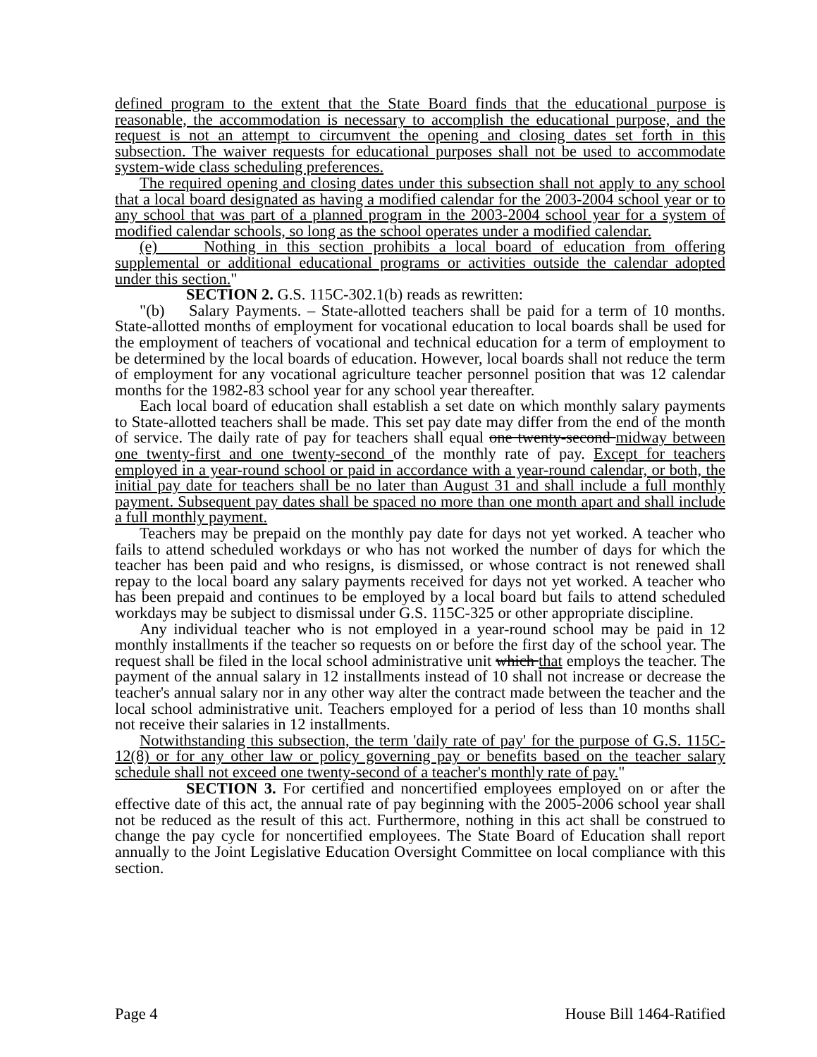defined program to the extent that the State Board finds that the educational purpose is reasonable, the accommodation is necessary to accomplish the educational purpose, and the request is not an attempt to circumvent the opening and closing dates set forth in this subsection. The waiver requests for educational purposes shall not be used to accommodate system-wide class scheduling preferences.
The required opening and closing dates under this subsection shall not apply to any school that a local board designated as having a modified calendar for the 2003-2004 school year or to any school that was part of a planned program in the 2003-2004 school year for a system of modified calendar schools, so long as the school operates under a modified calendar.
(e) Nothing in this section prohibits a local board of education from offering supplemental or additional educational programs or activities outside the calendar adopted under this section."
SECTION 2. G.S. 115C-302.1(b) reads as rewritten:
"(b) Salary Payments. – State-allotted teachers shall be paid for a term of 10 months. State-allotted months of employment for vocational education to local boards shall be used for the employment of teachers of vocational and technical education for a term of employment to be determined by the local boards of education. However, local boards shall not reduce the term of employment for any vocational agriculture teacher personnel position that was 12 calendar months for the 1982-83 school year for any school year thereafter.
Each local board of education shall establish a set date on which monthly salary payments to State-allotted teachers shall be made. This set pay date may differ from the end of the month of service. The daily rate of pay for teachers shall equal one twenty-second midway between one twenty-first and one twenty-second of the monthly rate of pay. Except for teachers employed in a year-round school or paid in accordance with a year-round calendar, or both, the initial pay date for teachers shall be no later than August 31 and shall include a full monthly payment. Subsequent pay dates shall be spaced no more than one month apart and shall include a full monthly payment.
Teachers may be prepaid on the monthly pay date for days not yet worked. A teacher who fails to attend scheduled workdays or who has not worked the number of days for which the teacher has been paid and who resigns, is dismissed, or whose contract is not renewed shall repay to the local board any salary payments received for days not yet worked. A teacher who has been prepaid and continues to be employed by a local board but fails to attend scheduled workdays may be subject to dismissal under G.S. 115C-325 or other appropriate discipline.
Any individual teacher who is not employed in a year-round school may be paid in 12 monthly installments if the teacher so requests on or before the first day of the school year. The request shall be filed in the local school administrative unit which that employs the teacher. The payment of the annual salary in 12 installments instead of 10 shall not increase or decrease the teacher's annual salary nor in any other way alter the contract made between the teacher and the local school administrative unit. Teachers employed for a period of less than 10 months shall not receive their salaries in 12 installments.
Notwithstanding this subsection, the term 'daily rate of pay' for the purpose of G.S. 115C-12(8) or for any other law or policy governing pay or benefits based on the teacher salary schedule shall not exceed one twenty-second of a teacher's monthly rate of pay."
SECTION 3. For certified and noncertified employees employed on or after the effective date of this act, the annual rate of pay beginning with the 2005-2006 school year shall not be reduced as the result of this act. Furthermore, nothing in this act shall be construed to change the pay cycle for noncertified employees. The State Board of Education shall report annually to the Joint Legislative Education Oversight Committee on local compliance with this section.
Page 4 House Bill 1464-Ratified